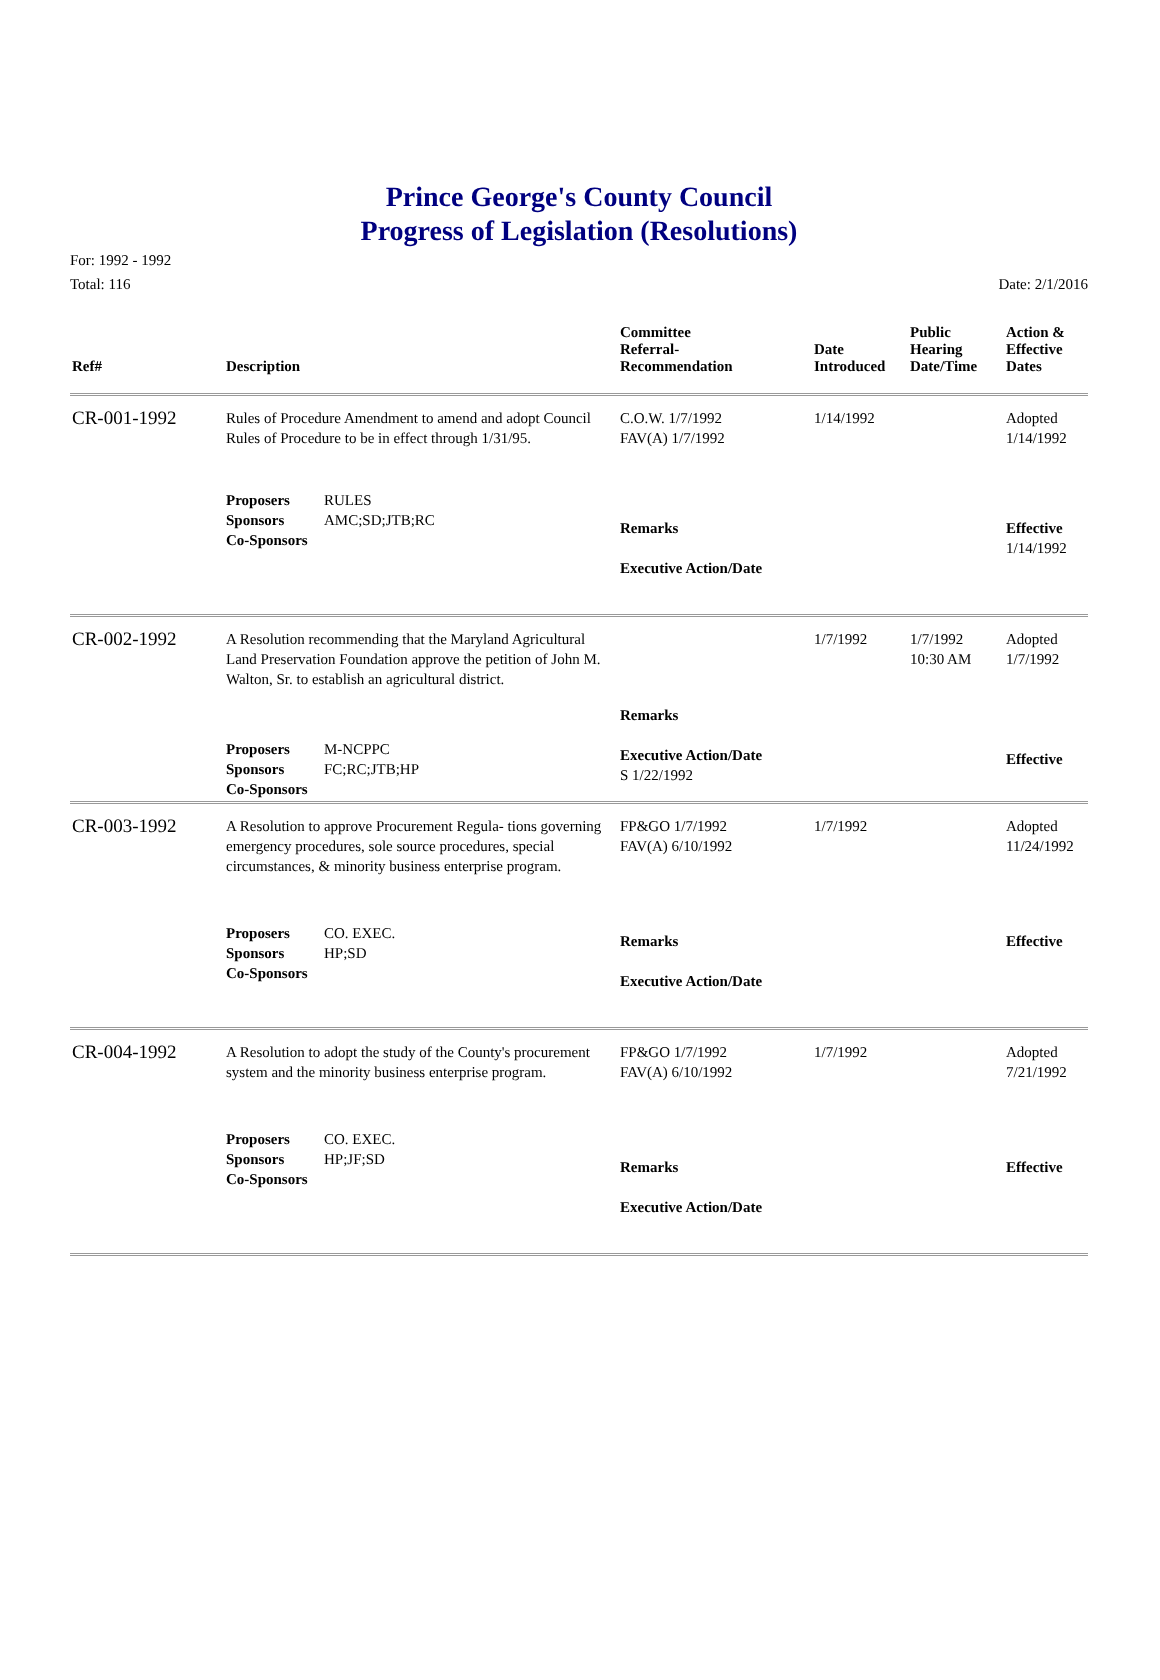Prince George's County Council
Progress of Legislation (Resolutions)
For: 1992 - 1992
Total: 116 Date: 2/1/2016
| Ref# | Description | Committee Referral- Recommendation | Date Introduced | Public Hearing Date/Time | Action & Effective Dates |
| --- | --- | --- | --- | --- | --- |
| CR-001-1992 | Rules of Procedure Amendment to amend and adopt Council Rules of Procedure to be in effect through 1/31/95. | C.O.W. 1/7/1992 FAV(A) 1/7/1992 | 1/14/1992 | | Adopted 1/14/1992 |
| | Proposers RULES Sponsors AMC;SD;JTB;RC Co-Sponsors | Remarks Executive Action/Date | | | Effective 1/14/1992 |
| CR-002-1992 | A Resolution recommending that the Maryland Agricultural Land Preservation Foundation approve the petition of John M. Walton, Sr. to establish an agricultural district. | | 1/7/1992 | 1/7/1992 10:30 AM | Adopted 1/7/1992 |
| | Proposers M-NCPPC Sponsors FC;RC;JTB;HP Co-Sponsors | Remarks Executive Action/Date S 1/22/1992 | | | Effective |
| CR-003-1992 | A Resolution to approve Procurement Regula- tions governing emergency procedures, sole source procedures, special circumstances, & minority business enterprise program. | FP&GO 1/7/1992 FAV(A) 6/10/1992 | 1/7/1992 | | Adopted 11/24/1992 |
| | Proposers CO. EXEC. Sponsors HP;SD Co-Sponsors | Remarks Executive Action/Date | | | Effective |
| CR-004-1992 | A Resolution to adopt the study of the County's procurement system and the minority business enterprise program. | FP&GO 1/7/1992 FAV(A) 6/10/1992 | 1/7/1992 | | Adopted 7/21/1992 |
| | Proposers CO. EXEC. Sponsors HP;JF;SD Co-Sponsors | Remarks Executive Action/Date | | | Effective |